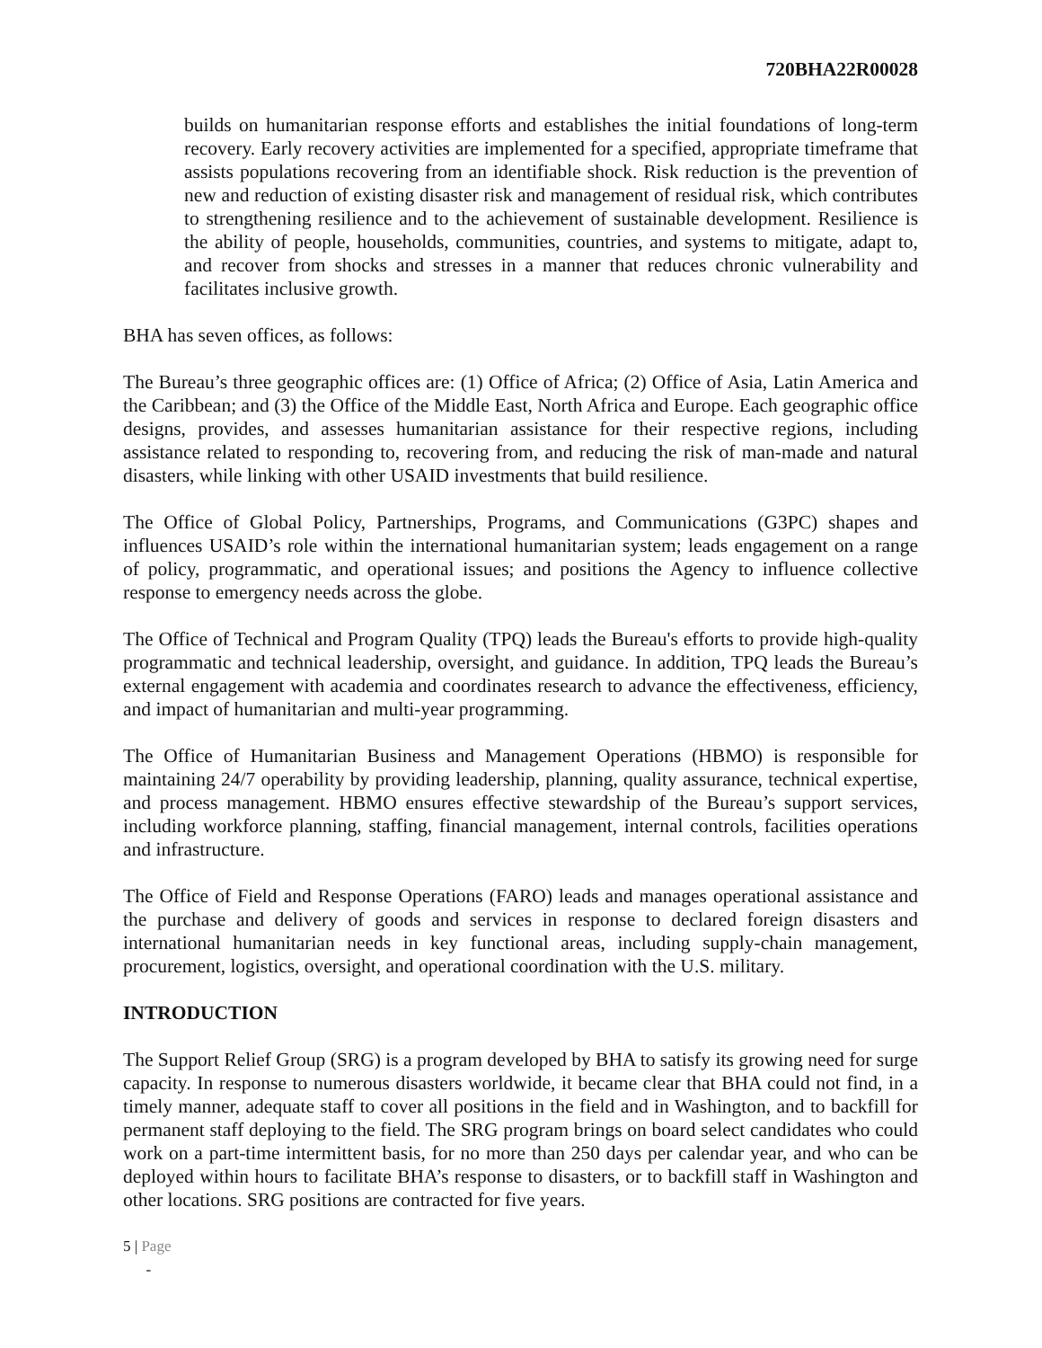720BHA22R00028
builds on humanitarian response efforts and establishes the initial foundations of long-term recovery. Early recovery activities are implemented for a specified, appropriate timeframe that assists populations recovering from an identifiable shock. Risk reduction is the prevention of new and reduction of existing disaster risk and management of residual risk, which contributes to strengthening resilience and to the achievement of sustainable development. Resilience is the ability of people, households, communities, countries, and systems to mitigate, adapt to, and recover from shocks and stresses in a manner that reduces chronic vulnerability and facilitates inclusive growth.
BHA has seven offices, as follows:
The Bureau’s three geographic offices are: (1) Office of Africa; (2) Office of Asia, Latin America and the Caribbean; and (3) the Office of the Middle East, North Africa and Europe. Each geographic office designs, provides, and assesses humanitarian assistance for their respective regions, including assistance related to responding to, recovering from, and reducing the risk of man-made and natural disasters, while linking with other USAID investments that build resilience.
The Office of Global Policy, Partnerships, Programs, and Communications (G3PC) shapes and influences USAID’s role within the international humanitarian system; leads engagement on a range of policy, programmatic, and operational issues; and positions the Agency to influence collective response to emergency needs across the globe.
The Office of Technical and Program Quality (TPQ) leads the Bureau's efforts to provide high-quality programmatic and technical leadership, oversight, and guidance. In addition, TPQ leads the Bureau’s external engagement with academia and coordinates research to advance the effectiveness, efficiency, and impact of humanitarian and multi-year programming.
The Office of Humanitarian Business and Management Operations (HBMO) is responsible for maintaining 24/7 operability by providing leadership, planning, quality assurance, technical expertise, and process management. HBMO ensures effective stewardship of the Bureau’s support services, including workforce planning, staffing, financial management, internal controls, facilities operations and infrastructure.
The Office of Field and Response Operations (FARO) leads and manages operational assistance and the purchase and delivery of goods and services in response to declared foreign disasters and international humanitarian needs in key functional areas, including supply-chain management, procurement, logistics, oversight, and operational coordination with the U.S. military.
INTRODUCTION
The Support Relief Group (SRG) is a program developed by BHA to satisfy its growing need for surge capacity. In response to numerous disasters worldwide, it became clear that BHA could not find, in a timely manner, adequate staff to cover all positions in the field and in Washington, and to backfill for permanent staff deploying to the field. The SRG program brings on board select candidates who could work on a part-time intermittent basis, for no more than 250 days per calendar year, and who can be deployed within hours to facilitate BHA’s response to disasters, or to backfill staff in Washington and other locations. SRG positions are contracted for five years.
5 | Page
-